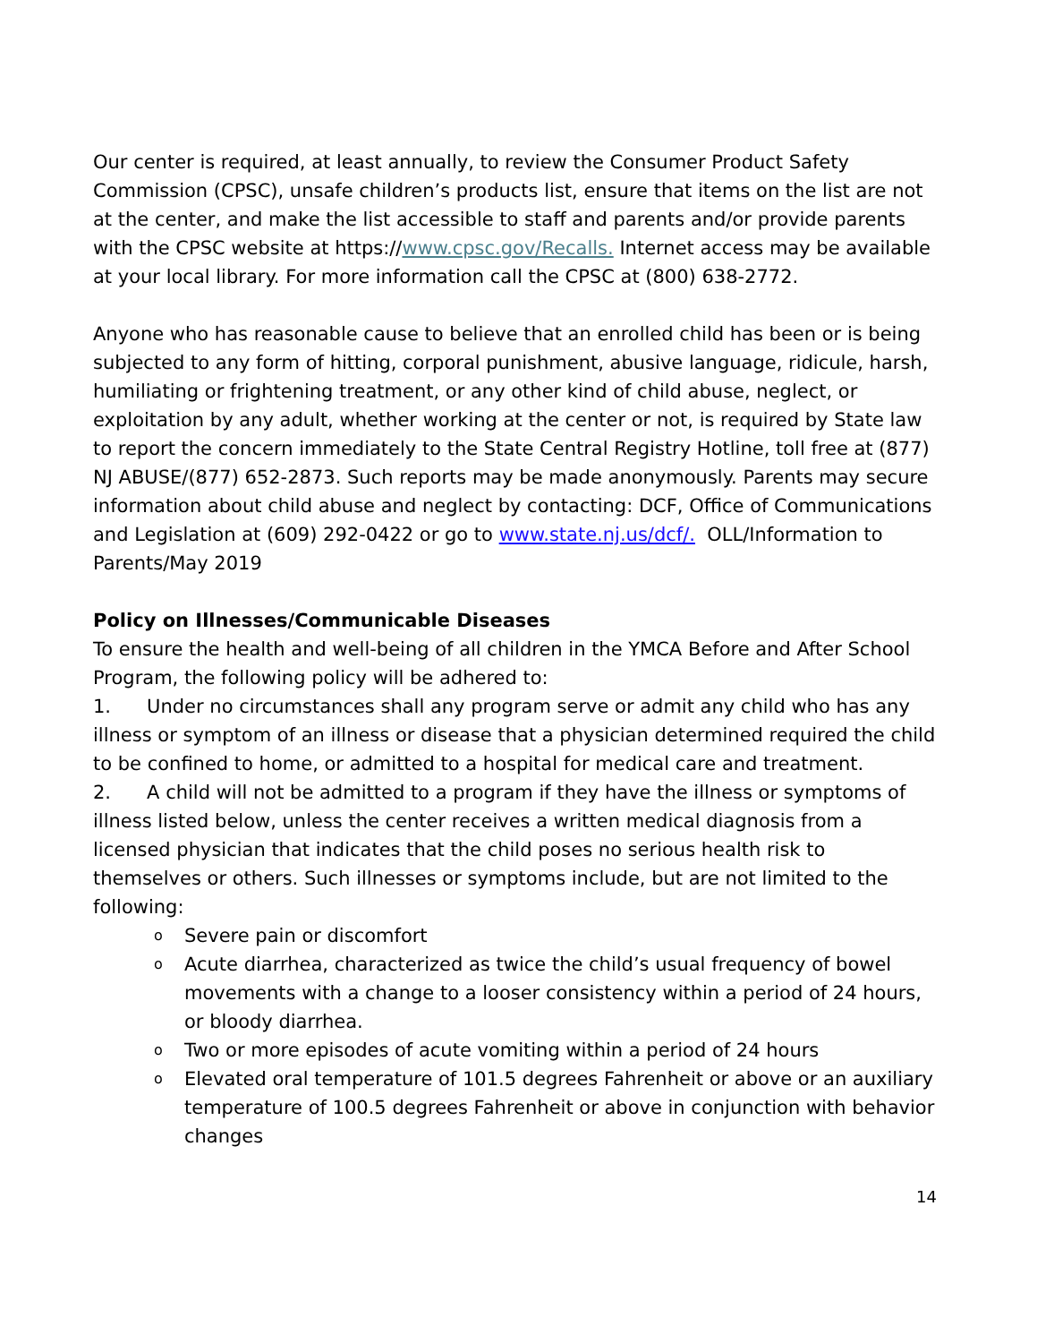Our center is required, at least annually, to review the Consumer Product Safety Commission (CPSC), unsafe children’s products list, ensure that items on the list are not at the center, and make the list accessible to staff and parents and/or provide parents with the CPSC website at https://www.cpsc.gov/Recalls. Internet access may be available at your local library. For more information call the CPSC at (800) 638-2772.
Anyone who has reasonable cause to believe that an enrolled child has been or is being subjected to any form of hitting, corporal punishment, abusive language, ridicule, harsh, humiliating or frightening treatment, or any other kind of child abuse, neglect, or exploitation by any adult, whether working at the center or not, is required by State law to report the concern immediately to the State Central Registry Hotline, toll free at (877) NJ ABUSE/(877) 652-2873. Such reports may be made anonymously. Parents may secure information about child abuse and neglect by contacting: DCF, Office of Communications and Legislation at (609) 292-0422 or go to www.state.nj.us/dcf/. OLL/Information to Parents/May 2019
Policy on Illnesses/Communicable Diseases
To ensure the health and well-being of all children in the YMCA Before and After School Program, the following policy will be adhered to:
1. Under no circumstances shall any program serve or admit any child who has any illness or symptom of an illness or disease that a physician determined required the child to be confined to home, or admitted to a hospital for medical care and treatment.
2. A child will not be admitted to a program if they have the illness or symptoms of illness listed below, unless the center receives a written medical diagnosis from a licensed physician that indicates that the child poses no serious health risk to themselves or others. Such illnesses or symptoms include, but are not limited to the following:
o Severe pain or discomfort
o Acute diarrhea, characterized as twice the child’s usual frequency of bowel movements with a change to a looser consistency within a period of 24 hours, or bloody diarrhea.
o Two or more episodes of acute vomiting within a period of 24 hours
o Elevated oral temperature of 101.5 degrees Fahrenheit or above or an auxiliary temperature of 100.5 degrees Fahrenheit or above in conjunction with behavior changes
14